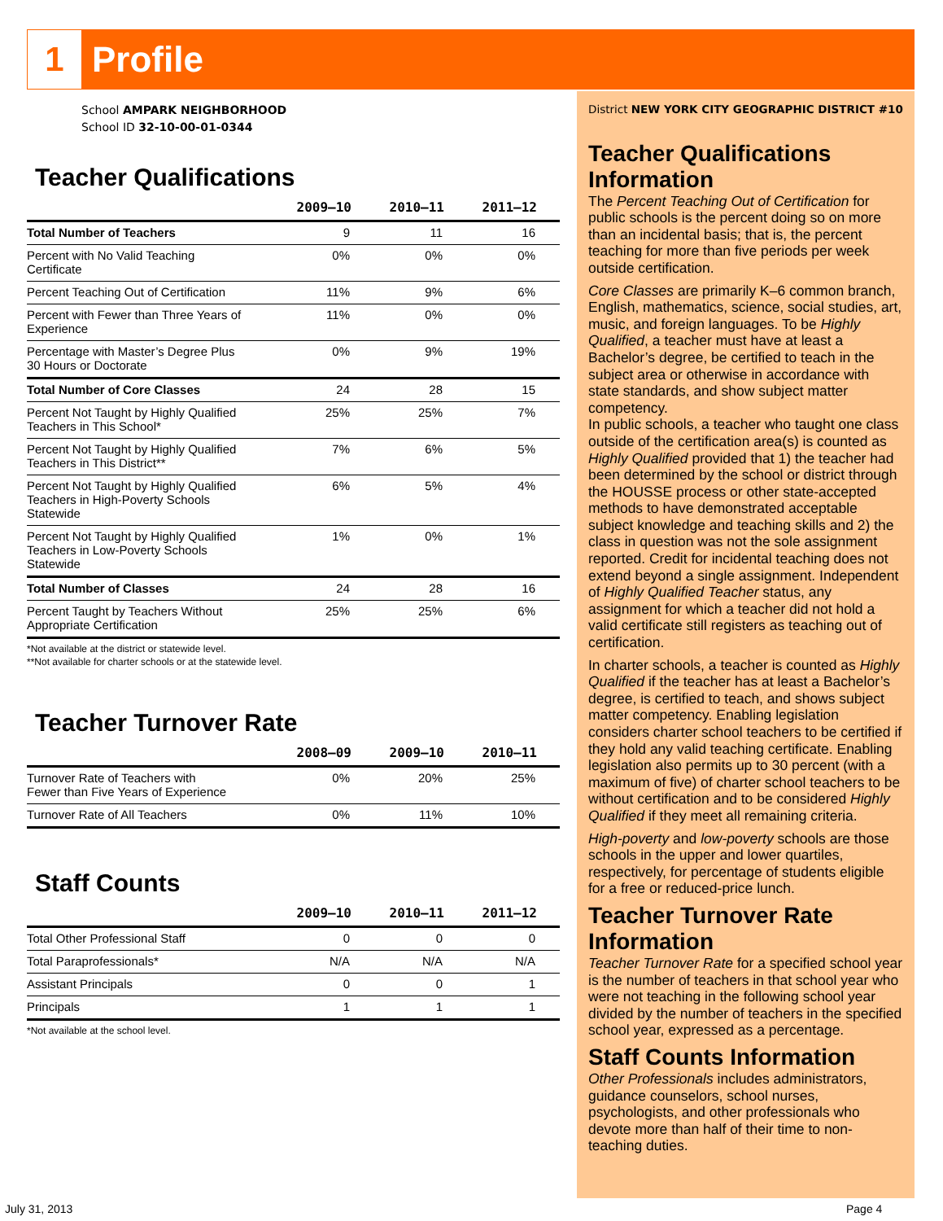1
Profile
School AMPARK NEIGHBORHOOD
School ID 32-10-00-01-0344
Teacher Qualifications
| | 2009–10 | 2010–11 | 2011–12 |
| --- | --- | --- | --- |
| Total Number of Teachers | 9 | 11 | 16 |
| Percent with No Valid Teaching Certificate | 0% | 0% | 0% |
| Percent Teaching Out of Certification | 11% | 9% | 6% |
| Percent with Fewer than Three Years of Experience | 11% | 0% | 0% |
| Percentage with Master’s Degree Plus 30 Hours or Doctorate | 0% | 9% | 19% |
| Total Number of Core Classes | 24 | 28 | 15 |
| Percent Not Taught by Highly Qualified Teachers in This School* | 25% | 25% | 7% |
| Percent Not Taught by Highly Qualified Teachers in This District** | 7% | 6% | 5% |
| Percent Not Taught by Highly Qualified Teachers in High-Poverty Schools Statewide | 6% | 5% | 4% |
| Percent Not Taught by Highly Qualified Teachers in Low-Poverty Schools Statewide | 1% | 0% | 1% |
| Total Number of Classes | 24 | 28 | 16 |
| Percent Taught by Teachers Without Appropriate Certification | 25% | 25% | 6% |
*Not available at the district or statewide level.
**Not available for charter schools or at the statewide level.
Teacher Turnover Rate
| | 2008–09 | 2009–10 | 2010–11 |
| --- | --- | --- | --- |
| Turnover Rate of Teachers with Fewer than Five Years of Experience | 0% | 20% | 25% |
| Turnover Rate of All Teachers | 0% | 11% | 10% |
Staff Counts
| | 2009–10 | 2010–11 | 2011–12 |
| --- | --- | --- | --- |
| Total Other Professional Staff | 0 | 0 | 0 |
| Total Paraprofessionals* | N/A | N/A | N/A |
| Assistant Principals | 0 | 0 | 1 |
| Principals | 1 | 1 | 1 |
*Not available at the school level.
District NEW YORK CITY GEOGRAPHIC DISTRICT #10
Teacher Qualifications Information
The Percent Teaching Out of Certification for public schools is the percent doing so on more than an incidental basis; that is, the percent teaching for more than five periods per week outside certification.
Core Classes are primarily K–6 common branch, English, mathematics, science, social studies, art, music, and foreign languages. To be Highly Qualified, a teacher must have at least a Bachelor’s degree, be certified to teach in the subject area or otherwise in accordance with state standards, and show subject matter competency.
In public schools, a teacher who taught one class outside of the certification area(s) is counted as Highly Qualified provided that 1) the teacher had been determined by the school or district through the HOUSSE process or other state-accepted methods to have demonstrated acceptable subject knowledge and teaching skills and 2) the class in question was not the sole assignment reported. Credit for incidental teaching does not extend beyond a single assignment. Independent of Highly Qualified Teacher status, any assignment for which a teacher did not hold a valid certificate still registers as teaching out of certification.
In charter schools, a teacher is counted as Highly Qualified if the teacher has at least a Bachelor’s degree, is certified to teach, and shows subject matter competency. Enabling legislation considers charter school teachers to be certified if they hold any valid teaching certificate. Enabling legislation also permits up to 30 percent (with a maximum of five) of charter school teachers to be without certification and to be considered Highly Qualified if they meet all remaining criteria.
High-poverty and low-poverty schools are those schools in the upper and lower quartiles, respectively, for percentage of students eligible for a free or reduced-price lunch.
Teacher Turnover Rate Information
Teacher Turnover Rate for a specified school year is the number of teachers in that school year who were not teaching in the following school year divided by the number of teachers in the specified school year, expressed as a percentage.
Staff Counts Information
Other Professionals includes administrators, guidance counselors, school nurses, psychologists, and other professionals who devote more than half of their time to non-teaching duties.
July 31, 2013 Page 4